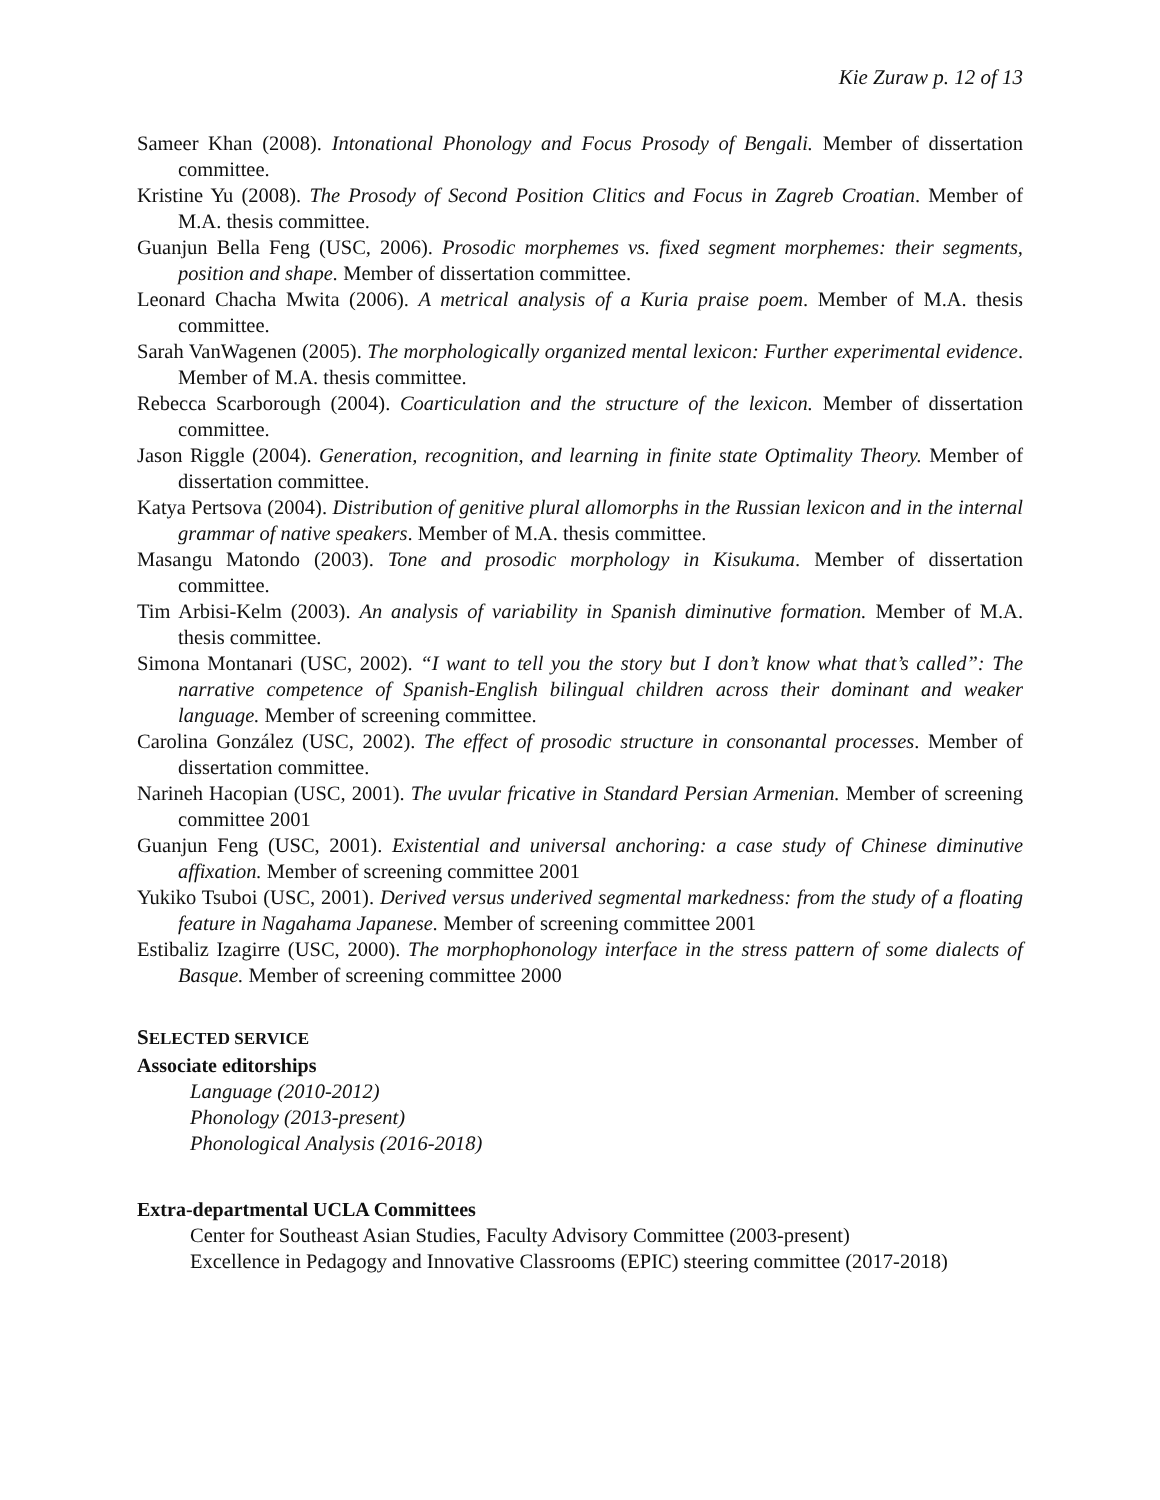Kie Zuraw p. 12 of 13
Sameer Khan (2008). Intonational Phonology and Focus Prosody of Bengali. Member of dissertation committee.
Kristine Yu (2008). The Prosody of Second Position Clitics and Focus in Zagreb Croatian. Member of M.A. thesis committee.
Guanjun Bella Feng (USC, 2006). Prosodic morphemes vs. fixed segment morphemes: their segments, position and shape. Member of dissertation committee.
Leonard Chacha Mwita (2006). A metrical analysis of a Kuria praise poem. Member of M.A. thesis committee.
Sarah VanWagenen (2005). The morphologically organized mental lexicon: Further experimental evidence. Member of M.A. thesis committee.
Rebecca Scarborough (2004). Coarticulation and the structure of the lexicon. Member of dissertation committee.
Jason Riggle (2004). Generation, recognition, and learning in finite state Optimality Theory. Member of dissertation committee.
Katya Pertsova (2004). Distribution of genitive plural allomorphs in the Russian lexicon and in the internal grammar of native speakers. Member of M.A. thesis committee.
Masangu Matondo (2003). Tone and prosodic morphology in Kisukuma. Member of dissertation committee.
Tim Arbisi-Kelm (2003). An analysis of variability in Spanish diminutive formation. Member of M.A. thesis committee.
Simona Montanari (USC, 2002). “I want to tell you the story but I don’t know what that’s called”: The narrative competence of Spanish-English bilingual children across their dominant and weaker language. Member of screening committee.
Carolina González (USC, 2002). The effect of prosodic structure in consonantal processes. Member of dissertation committee.
Narineh Hacopian (USC, 2001). The uvular fricative in Standard Persian Armenian. Member of screening committee 2001
Guanjun Feng (USC, 2001). Existential and universal anchoring: a case study of Chinese diminutive affixation. Member of screening committee 2001
Yukiko Tsuboi (USC, 2001). Derived versus underived segmental markedness: from the study of a floating feature in Nagahama Japanese. Member of screening committee 2001
Estibaliz Izagirre (USC, 2000). The morphophonology interface in the stress pattern of some dialects of Basque. Member of screening committee 2000
SELECTED SERVICE
Associate editorships
Language (2010-2012)
Phonology (2013-present)
Phonological Analysis (2016-2018)
Extra-departmental UCLA Committees
Center for Southeast Asian Studies, Faculty Advisory Committee (2003-present)
Excellence in Pedagogy and Innovative Classrooms (EPIC) steering committee (2017-2018)